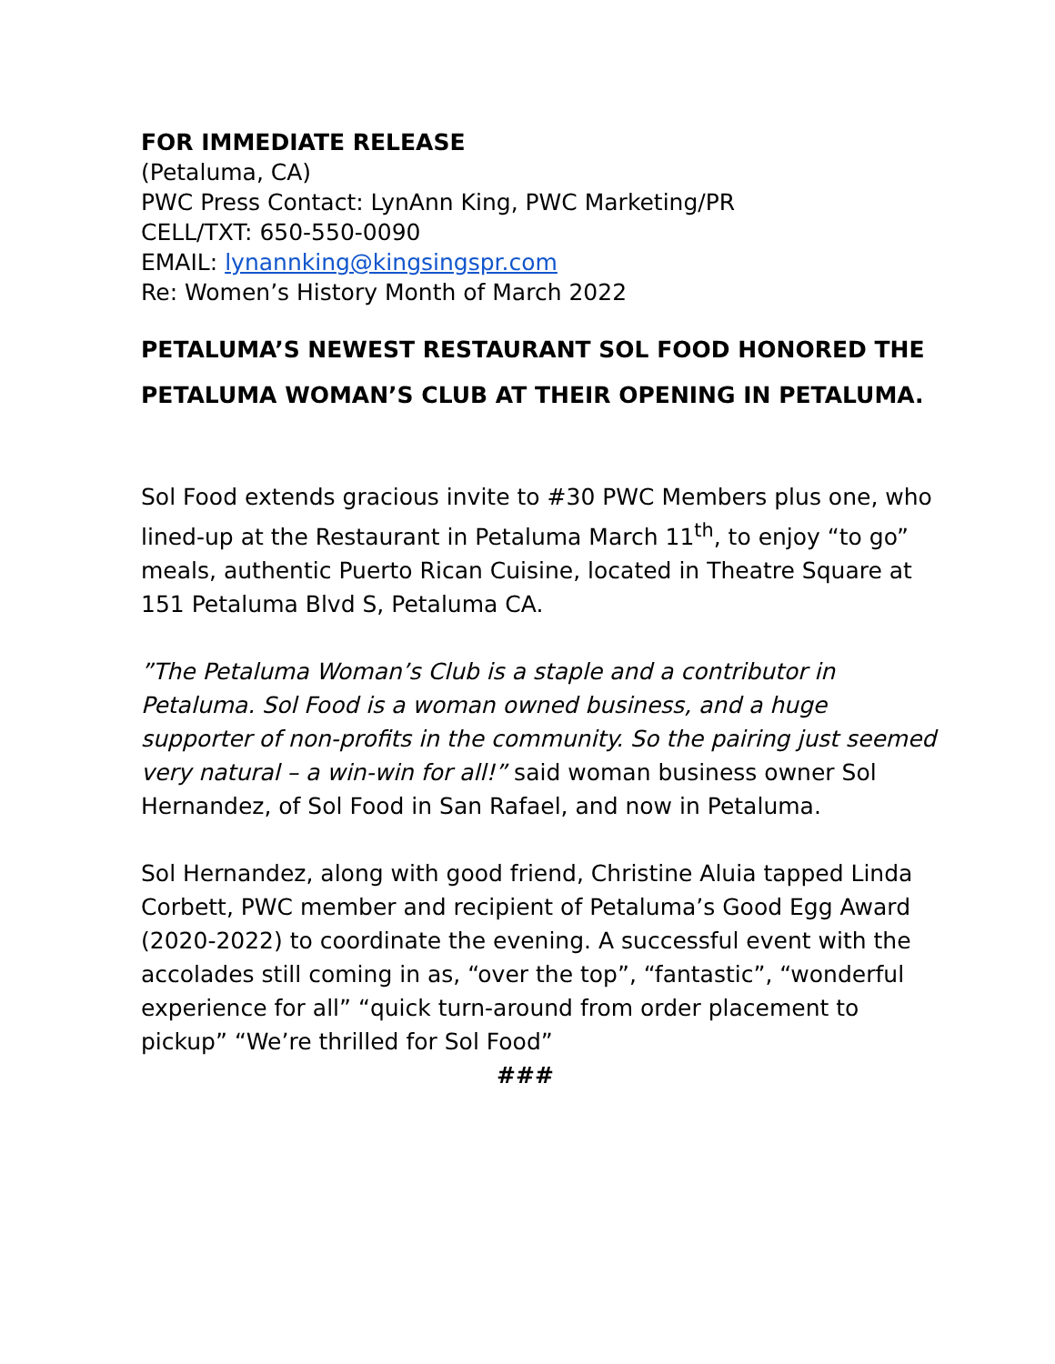FOR IMMEDIATE RELEASE
(Petaluma, CA)
PWC Press Contact: LynAnn King, PWC Marketing/PR
CELL/TXT: 650-550-0090
EMAIL: lynannking@kingsingspr.com
Re: Women’s History Month of March 2022
PETALUMA’S NEWEST RESTAURANT SOL FOOD HONORED THE PETALUMA WOMAN’S CLUB AT THEIR OPENING IN PETALUMA.
Sol Food extends gracious invite to #30 PWC Members plus one, who lined-up at the Restaurant in Petaluma March 11<sup>th</sup>, to enjoy “to go” meals, authentic Puerto Rican Cuisine, located in Theatre Square at 151 Petaluma Blvd S, Petaluma CA.
”The Petaluma Woman’s Club is a staple and a contributor in Petaluma. Sol Food is a woman owned business, and a huge supporter of non-profits in the community. So the pairing just seemed very natural – a win-win for all!” said woman business owner Sol Hernandez, of Sol Food in San Rafael, and now in Petaluma.
Sol Hernandez, along with good friend, Christine Aluia tapped Linda Corbett, PWC member and recipient of Petaluma’s Good Egg Award (2020-2022) to coordinate the evening. A successful event with the accolades still coming in as, “over the top”, “fantastic”, “wonderful experience for all” “quick turn-around from order placement to pickup” “We’re thrilled for Sol Food”
###